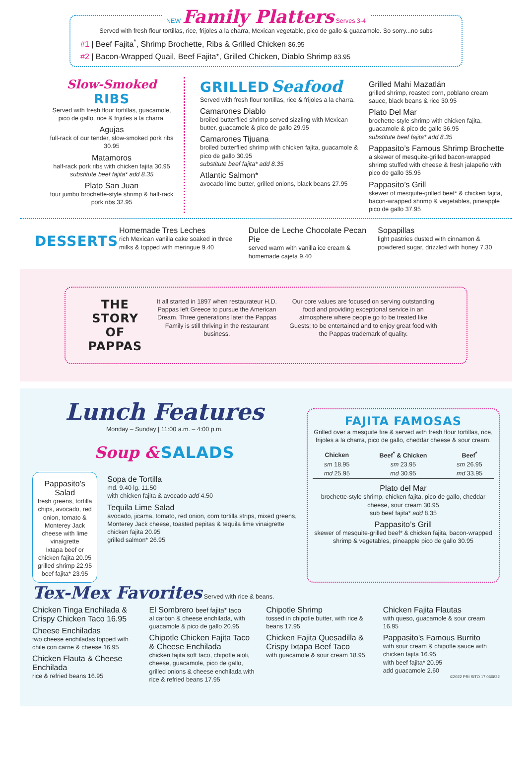NEW Family Platters Serves 3-4
Served with fresh flour tortillas, rice, frijoles a la charra, Mexican vegetable, pico de gallo & guacamole. So sorry...no subs
#1 | Beef Fajita<sup>*</sup>, Shrimp Brochette, Ribs & Grilled Chicken 86.95
#2 | Bacon-Wrapped Quail, Beef Fajita*, Grilled Chicken, Diablo Shrimp 83.95
Slow-Smoked
RIBS
Served with fresh flour tortillas, guacamole, pico de gallo, rice & frijoles a la charra.
Agujas
full-rack of our tender, slow-smoked pork ribs 30.95
Matamoros
half-rack pork ribs with chicken fajita 30.95
substitute beef fajita* add 8.35
Plato San Juan
four jumbo brochette-style shrimp & half-rack pork ribs 32.95
GRILLED Seafood
Served with fresh flour tortillas, rice & frijoles a la charra.
Camarones Diablo
broiled butterflied shrimp served sizzling with Mexican butter, guacamole & pico de gallo 29.95
Camarones Tijuana
broiled butterflied shrimp with chicken fajita, guacamole & pico de gallo 30.95
substitute beef fajita* add 8.35
Atlantic Salmon*
avocado lime butter, grilled onions, black beans 27.95
Grilled Mahi Mazatlán
grilled shrimp, roasted corn, poblano cream sauce, black beans & rice 30.95
Plato Del Mar
brochette-style shrimp with chicken fajita, guacamole & pico de gallo 36.95
substitute beef fajita* add 8.35
Pappasito’s Famous Shrimp Brochette
a skewer of mesquite-grilled bacon-wrapped shrimp stuffed with cheese & fresh jalapeño with pico de gallo 35.95
Pappasito’s Grill
skewer of mesquite-grilled beef* & chicken fajita, bacon-wrapped shrimp & vegetables, pineapple pico de gallo 37.95
DESSERTS
Homemade Tres Leches
rich Mexican vanilla cake soaked in three milks & topped with meringue 9.40
Dulce de Leche Chocolate Pecan Pie
served warm with vanilla ice cream & homemade cajeta 9.40
Sopapillas
light pastries dusted with cinnamon & powdered sugar, drizzled with honey 7.30
THE STORY OF PAPPAS
It all started in 1897 when restaurateur H.D. Pappas left Greece to pursue the American Dream. Three generations later the Pappas Family is still thriving in the restaurant business.
Our core values are focused on serving outstanding food and providing exceptional service in an atmosphere where people go to be treated like Guests; to be entertained and to enjoy great food with the Pappas trademark of quality.
Lunch Features
Monday – Sunday | 11:00 a.m. – 4:00 p.m.
Soup & SALADS
Pappasito’s Salad
fresh greens, tortilla chips, avocado, red onion, tomato & Monterey Jack cheese with lime vinaigrette
Ixtapa beef or chicken fajita 20.95
grilled shrimp 22.95
beef fajita* 23.95
Sopa de Tortilla
md. 9.40 lg. 11.50
with chicken fajita & avocado add 4.50
Tequila Lime Salad
avocado, jicama, tomato, red onion, corn tortilla strips, mixed greens, Monterey Jack cheese, toasted pepitas & tequila lime vinaigrette
chicken fajita 20.95
grilled salmon* 26.95
FAJITA FAMOSAS
Grilled over a mesquite fire & served with fresh flour tortillas, rice, frijoles a la charra, pico de gallo, cheddar cheese & sour cream.
| Chicken | Beef<sup>*</sup> & Chicken | Beef<sup>*</sup> |
| --- | --- | --- |
| sm 18.95 | sm 23.95 | sm 26.95 |
| md 25.95 | md 30.95 | md 33.95 |
Plato del Mar
brochette-style shrimp, chicken fajita, pico de gallo, cheddar cheese, sour cream 30.95
sub beef fajita* add 8.35
Pappasito’s Grill
skewer of mesquite-grilled beef* & chicken fajita, bacon-wrapped shrimp & vegetables, pineapple pico de gallo 30.95
Tex-Mex Favorites Served with rice & beans.
Chicken Tinga Enchilada & Crispy Chicken Taco 16.95
Cheese Enchiladas
two cheese enchiladas topped with chile con carne & cheese 16.95
Chicken Flauta & Cheese Enchilada
rice & refried beans 16.95
El Sombrero beef fajita* taco
al carbon & cheese enchilada, with guacamole & pico de gallo 20.95
Chipotle Chicken Fajita Taco & Cheese Enchilada
chicken fajita soft taco, chipotle aioli, cheese, guacamole, pico de gallo, grilled onions & cheese enchilada with rice & refried beans 17.95
Chipotle Shrimp
tossed in chipotle butter, with rice & beans 17.95
Chicken Fajita Quesadilla & Crispy Ixtapa Beef Taco
with guacamole & sour cream 18.95
Chicken Fajita Flautas
with queso, guacamole & sour cream 16.95
Pappasito's Famous Burrito
with sour cream & chipotle sauce with chicken fajita 16.95
with beef fajita* 20.95
add guacamole 2.60
©2022 PRI SITO 17 060822